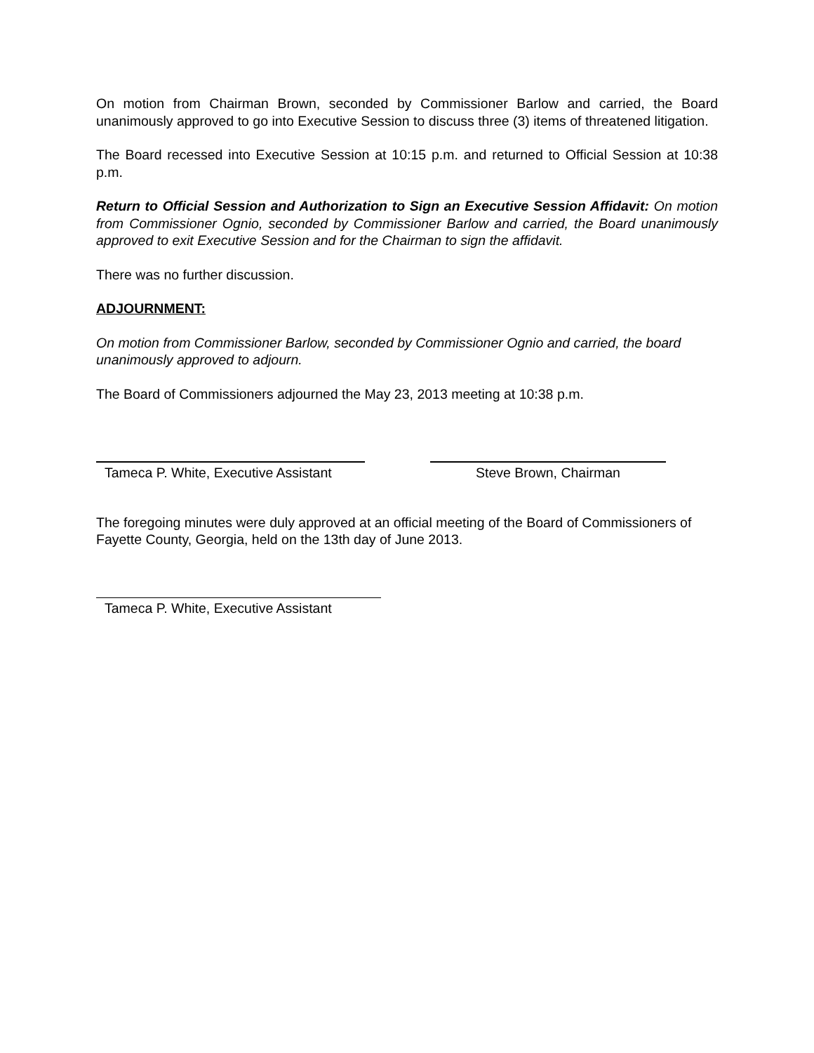On motion from Chairman Brown, seconded by Commissioner Barlow and carried, the Board unanimously approved to go into Executive Session to discuss three (3) items of threatened litigation.
The Board recessed into Executive Session at 10:15 p.m. and returned to Official Session at 10:38 p.m.
Return to Official Session and Authorization to Sign an Executive Session Affidavit: On motion from Commissioner Ognio, seconded by Commissioner Barlow and carried, the Board unanimously approved to exit Executive Session and for the Chairman to sign the affidavit.
There was no further discussion.
ADJOURNMENT:
On motion from Commissioner Barlow, seconded by Commissioner Ognio and carried, the board unanimously approved to adjourn.
The Board of Commissioners adjourned the May 23, 2013 meeting at 10:38 p.m.
Tameca P. White, Executive Assistant
Steve Brown, Chairman
The foregoing minutes were duly approved at an official meeting of the Board of Commissioners of Fayette County, Georgia, held on the 13th day of June 2013.
Tameca P. White, Executive Assistant